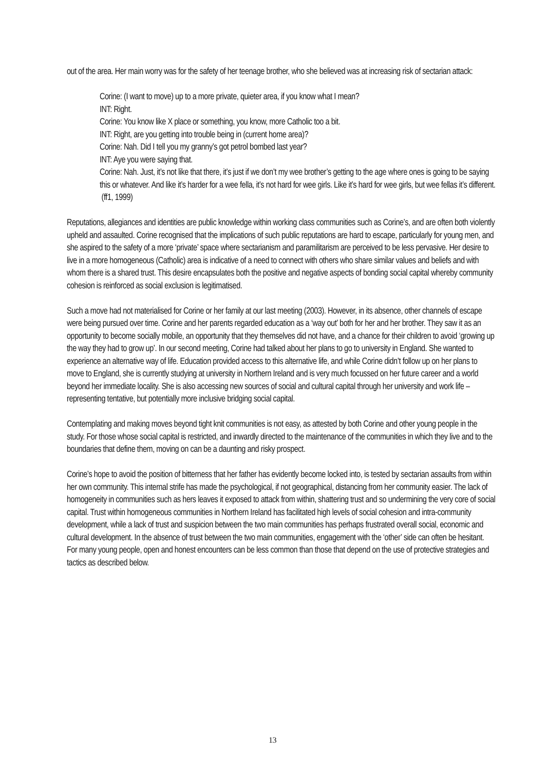out of the area. Her main worry was for the safety of her teenage brother, who she believed was at increasing risk of sectarian attack:
Corine: (I want to move) up to a more private, quieter area, if you know what I mean?
INT: Right.
Corine: You know like X place or something, you know, more Catholic too a bit.
INT: Right, are you getting into trouble being in (current home area)?
Corine: Nah. Did I tell you my granny’s got petrol bombed last year?
INT: Aye you were saying that.
Corine: Nah. Just, it’s not like that there, it’s just if we don’t my wee brother’s getting to the age where ones is going to be saying this or whatever. And like it’s harder for a wee fella, it’s not hard for wee girls. Like it’s hard for wee girls, but wee fellas it’s different. (ff1, 1999)
Reputations, allegiances and identities are public knowledge within working class communities such as Corine’s, and are often both violently upheld and assaulted. Corine recognised that the implications of such public reputations are hard to escape, particularly for young men, and she aspired to the safety of a more ‘private’ space where sectarianism and paramilitarism are perceived to be less pervasive. Her desire to live in a more homogeneous (Catholic) area is indicative of a need to connect with others who share similar values and beliefs and with whom there is a shared trust. This desire encapsulates both the positive and negative aspects of bonding social capital whereby community cohesion is reinforced as social exclusion is legitimatised.
Such a move had not materialised for Corine or her family at our last meeting (2003). However, in its absence, other channels of escape were being pursued over time. Corine and her parents regarded education as a ‘way out’ both for her and her brother. They saw it as an opportunity to become socially mobile, an opportunity that they themselves did not have, and a chance for their children to avoid ‘growing up the way they had to grow up’. In our second meeting, Corine had talked about her plans to go to university in England. She wanted to experience an alternative way of life. Education provided access to this alternative life, and while Corine didn’t follow up on her plans to move to England, she is currently studying at university in Northern Ireland and is very much focussed on her future career and a world beyond her immediate locality. She is also accessing new sources of social and cultural capital through her university and work life – representing tentative, but potentially more inclusive bridging social capital.
Contemplating and making moves beyond tight knit communities is not easy, as attested by both Corine and other young people in the study. For those whose social capital is restricted, and inwardly directed to the maintenance of the communities in which they live and to the boundaries that define them, moving on can be a daunting and risky prospect.
Corine’s hope to avoid the position of bitterness that her father has evidently become locked into, is tested by sectarian assaults from within her own community. This internal strife has made the psychological, if not geographical, distancing from her community easier. The lack of homogeneity in communities such as hers leaves it exposed to attack from within, shattering trust and so undermining the very core of social capital. Trust within homogeneous communities in Northern Ireland has facilitated high levels of social cohesion and intra-community development, while a lack of trust and suspicion between the two main communities has perhaps frustrated overall social, economic and cultural development. In the absence of trust between the two main communities, engagement with the ‘other’ side can often be hesitant. For many young people, open and honest encounters can be less common than those that depend on the use of protective strategies and tactics as described below.
13